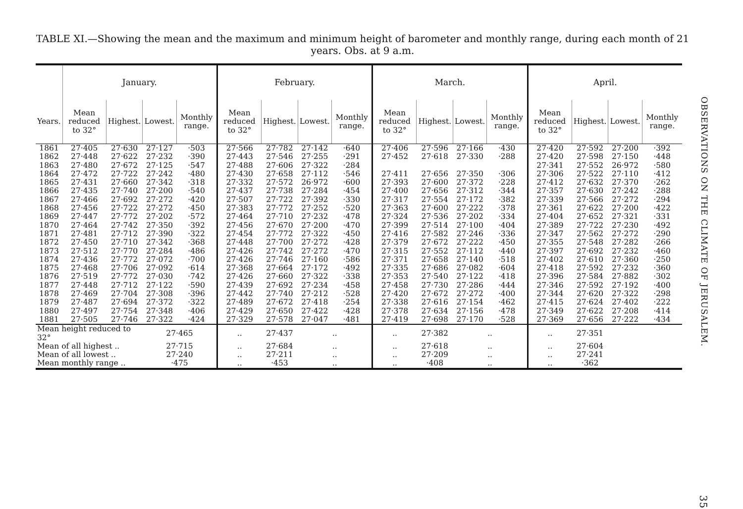TABLE XI.—Showing the mean and the maximum and minimum height of barometer and monthly range, during each month of 21 years. Obs. at 9 a.m.
| | January. | | | | February. | | | | March. | | | | April. | | | |
| --- | --- | --- | --- | --- | --- | --- | --- | --- | --- | --- | --- | --- | --- | --- | --- | --- |
| Years. | Mean reduced to 32° | Highest. | Lowest. | Monthly range. | Mean reduced to 32° | Highest. | Lowest. | Monthly range. | Mean reduced to 32° | Highest. | Lowest. | Monthly range. | Mean reduced to 32° | Highest. | Lowest. | Monthly range. |
| 1861 | 27·405 | 27·630 | 27·127 | ·503 | 27·566 | 27·782 | 27·142 | ·640 | 27·406 | 27·596 | 27·166 | ·430 | 27·420 | 27·592 | 27·200 | ·392 |
| 1862 | 27·448 | 27·622 | 27·232 | ·390 | 27·443 | 27·546 | 27·255 | ·291 | 27·452 | 27·618 | 27·330 | ·288 | 27·420 | 27·598 | 27·150 | ·448 |
| 1863 | 27·480 | 27·672 | 27·125 | ·547 | 27·488 | 27·606 | 27·322 | ·284 | | | | | 27·341 | 27·552 | 26·972 | ·580 |
| 1864 | 27·472 | 27·722 | 27·242 | ·480 | 27·430 | 27·658 | 27·112 | ·546 | 27·411 | 27·656 | 27·350 | ·306 | 27·306 | 27·522 | 27·110 | ·412 |
| 1865 | 27·431 | 27·660 | 27·342 | ·318 | 27·332 | 27·572 | 26·972 | ·600 | 27·393 | 27·600 | 27·372 | ·228 | 27·412 | 27·632 | 27·370 | ·262 |
| 1866 | 27·435 | 27·740 | 27·200 | ·540 | 27·437 | 27·738 | 27·284 | ·454 | 27·400 | 27·656 | 27·312 | ·344 | 27·357 | 27·630 | 27·242 | ·288 |
| 1867 | 27·466 | 27·692 | 27·272 | ·420 | 27·507 | 27·722 | 27·392 | ·330 | 27·317 | 27·554 | 27·172 | ·382 | 27·339 | 27·566 | 27·272 | ·294 |
| 1868 | 27·456 | 27·722 | 27·272 | ·450 | 27·383 | 27·772 | 27·252 | ·520 | 27·363 | 27·600 | 27·222 | ·378 | 27·361 | 27·622 | 27·200 | ·422 |
| 1869 | 27·447 | 27·772 | 27·202 | ·572 | 27·464 | 27·710 | 27·232 | ·478 | 27·324 | 27·536 | 27·202 | ·334 | 27·404 | 27·652 | 27·321 | ·331 |
| 1870 | 27·464 | 27·742 | 27·350 | ·392 | 27·456 | 27·670 | 27·200 | ·470 | 27·399 | 27·514 | 27·100 | ·404 | 27·389 | 27·722 | 27·230 | ·492 |
| 1871 | 27·481 | 27·712 | 27·390 | ·322 | 27·454 | 27·772 | 27·322 | ·450 | 27·416 | 27·582 | 27·246 | ·336 | 27·347 | 27·562 | 27·272 | ·290 |
| 1872 | 27·450 | 27·710 | 27·342 | ·368 | 27·448 | 27·700 | 27·272 | ·428 | 27·379 | 27·672 | 27·222 | ·450 | 27·355 | 27·548 | 27·282 | ·266 |
| 1873 | 27·512 | 27·770 | 27·284 | ·486 | 27·426 | 27·742 | 27·272 | ·470 | 27·315 | 27·552 | 27·112 | ·440 | 27·397 | 27·692 | 27·232 | ·460 |
| 1874 | 27·436 | 27·772 | 27·072 | ·700 | 27·426 | 27·746 | 27·160 | ·586 | 27·371 | 27·658 | 27·140 | ·518 | 27·402 | 27·610 | 27·360 | ·250 |
| 1875 | 27·468 | 27·706 | 27·092 | ·614 | 27·368 | 27·664 | 27·172 | ·492 | 27·335 | 27·686 | 27·082 | ·604 | 27·418 | 27·592 | 27·232 | ·360 |
| 1876 | 27·519 | 27·772 | 27·030 | ·742 | 27·426 | 27·660 | 27·322 | ·338 | 27·353 | 27·540 | 27·122 | ·418 | 27·396 | 27·584 | 27·882 | ·302 |
| 1877 | 27·448 | 27·712 | 27·122 | ·590 | 27·439 | 27·692 | 27·234 | ·458 | 27·458 | 27·730 | 27·286 | ·444 | 27·346 | 27·592 | 27·192 | ·400 |
| 1878 | 27·469 | 27·704 | 27·308 | ·396 | 27·442 | 27·740 | 27·212 | ·528 | 27·420 | 27·672 | 27·272 | ·400 | 27·344 | 27·620 | 27·322 | ·298 |
| 1879 | 27·487 | 27·694 | 27·372 | ·322 | 27·489 | 27·672 | 27·418 | ·254 | 27·338 | 27·616 | 27·154 | ·462 | 27·415 | 27·624 | 27·402 | ·222 |
| 1880 | 27·497 | 27·754 | 27·348 | ·406 | 27·429 | 27·650 | 27·422 | ·428 | 27·378 | 27·634 | 27·156 | ·478 | 27·349 | 27·622 | 27·208 | ·414 |
| 1881 | 27·505 | 27·746 | 27·322 | ·424 | 27·329 | 27·578 | 27·047 | ·481 | 27·419 | 27·698 | 27·170 | ·528 | 27·369 | 27·656 | 27·222 | ·434 |
| Mean height reduced to 32° | | | 27·465 | | .. | 27·437 | .. | | .. | 27·382 | .. | | .. | 27·351 | | |
| Mean of all highest .. | | | 27·715 | | .. | 27·684 | .. | | .. | 27·618 | .. | | .. | 27·604 | | |
| Mean of all lowest .. | | | 27·240 | | .. | 27·211 | .. | | .. | 27·209 | .. | | .. | 27·241 | | |
| Mean monthly range .. | | | ·475 | | .. | ·453 | .. | | .. | ·408 | .. | | .. | ·362 | | |
OBSERVATIONS ON THE CLIMATE OF JERUSALEM.
35